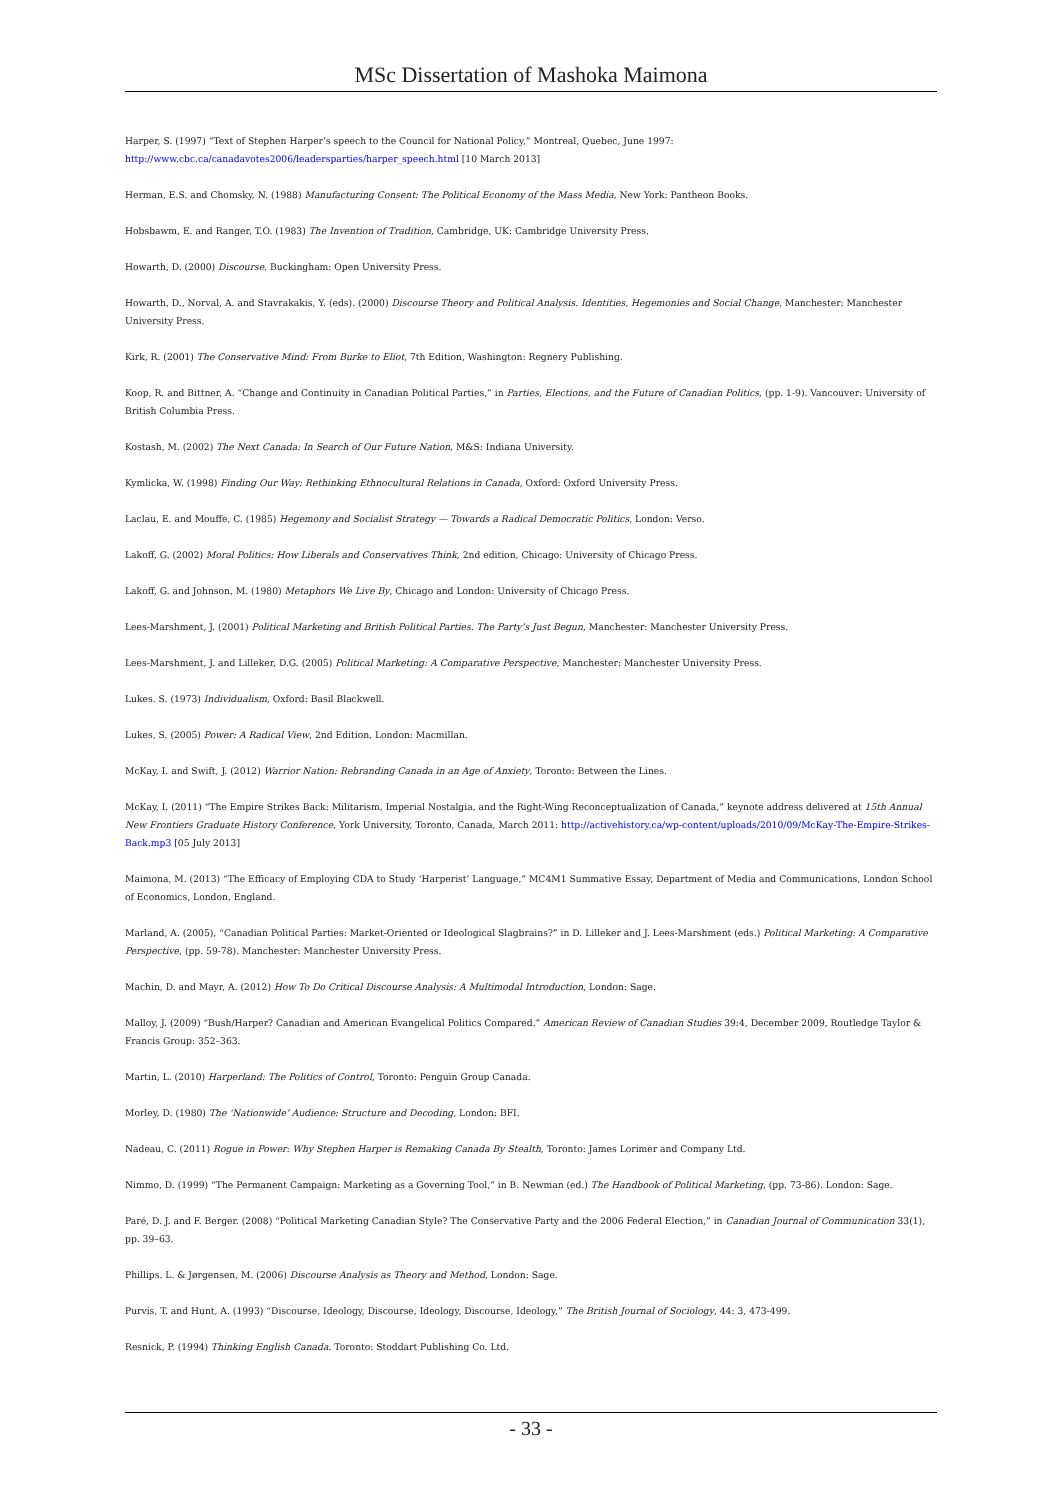MSc Dissertation of Mashoka Maimona
Harper, S. (1997) “Text of Stephen Harper’s speech to the Council for National Policy,” Montreal, Quebec, June 1997: http://www.cbc.ca/canadavotes2006/leadersparties/harper_speech.html [10 March 2013]
Herman, E.S. and Chomsky, N. (1988) Manufacturing Consent: The Political Economy of the Mass Media, New York: Pantheon Books.
Hobsbawm, E. and Ranger, T.O. (1983) The Invention of Tradition, Cambridge, UK: Cambridge University Press.
Howarth, D. (2000) Discourse, Buckingham: Open University Press.
Howarth, D., Norval, A. and Stavrakakis, Y. (eds). (2000) Discourse Theory and Political Analysis. Identities, Hegemonies and Social Change, Manchester: Manchester University Press.
Kirk, R. (2001) The Conservative Mind: From Burke to Eliot, 7th Edition, Washington: Regnery Publishing.
Koop, R. and Bittner, A. “Change and Continuity in Canadian Political Parties,” in Parties, Elections, and the Future of Canadian Politics, (pp. 1-9). Vancouver: University of British Columbia Press.
Kostash, M. (2002) The Next Canada: In Search of Our Future Nation, M&S: Indiana University.
Kymlicka, W. (1998) Finding Our Way: Rethinking Ethnocultural Relations in Canada, Oxford: Oxford University Press.
Laclau, E. and Mouffe, C. (1985) Hegemony and Socialist Strategy — Towards a Radical Democratic Politics, London: Verso.
Lakoff, G. (2002) Moral Politics: How Liberals and Conservatives Think, 2nd edition, Chicago: University of Chicago Press.
Lakoff, G. and Johnson, M. (1980) Metaphors We Live By, Chicago and London: University of Chicago Press.
Lees-Marshment, J. (2001) Political Marketing and British Political Parties. The Party’s Just Begun, Manchester: Manchester University Press.
Lees-Marshment, J. and Lilleker, D.G. (2005) Political Marketing: A Comparative Perspective, Manchester: Manchester University Press.
Lukes. S. (1973) Individualism, Oxford: Basil Blackwell.
Lukes, S. (2005) Power: A Radical View, 2nd Edition, London: Macmillan.
McKay, I. and Swift, J. (2012) Warrior Nation: Rebranding Canada in an Age of Anxiety, Toronto: Between the Lines.
McKay, I. (2011) “The Empire Strikes Back: Militarism, Imperial Nostalgia, and the Right-Wing Reconceptualization of Canada,” keynote address delivered at 15th Annual New Frontiers Graduate History Conference, York University, Toronto, Canada, March 2011: http://activehistory.ca/wp-content/uploads/2010/09/McKay-The-Empire-Strikes-Back.mp3 [05 July 2013]
Maimona, M. (2013) “The Efficacy of Employing CDA to Study ‘Harperist’ Language,” MC4M1 Summative Essay, Department of Media and Communications, London School of Economics, London, England.
Marland, A. (2005), “Canadian Political Parties: Market-Oriented or Ideological Slagbrains?” in D. Lilleker and J. Lees-Marshment (eds.) Political Marketing: A Comparative Perspective, (pp. 59-78). Manchester: Manchester University Press.
Machin, D. and Mayr, A. (2012) How To Do Critical Discourse Analysis: A Multimodal Introduction, London: Sage.
Malloy, J. (2009) “Bush/Harper? Canadian and American Evangelical Politics Compared.” American Review of Canadian Studies 39:4, December 2009, Routledge Taylor & Francis Group: 352–363.
Martin, L. (2010) Harperland: The Politics of Control, Toronto: Penguin Group Canada.
Morley, D. (1980) The ‘Nationwide’ Audience: Structure and Decoding, London: BFI.
Nadeau, C. (2011) Rogue in Power: Why Stephen Harper is Remaking Canada By Stealth, Toronto: James Lorimer and Company Ltd.
Nimmo, D. (1999) “The Permanent Campaign: Marketing as a Governing Tool,” in B. Newman (ed.) The Handbook of Political Marketing, (pp. 73-86). London: Sage.
Paré, D. J. and F. Berger. (2008) “Political Marketing Canadian Style? The Conservative Party and the 2006 Federal Election,” in Canadian Journal of Communication 33(1), pp. 39–63.
Phillips. L. & Jørgensen, M. (2006) Discourse Analysis as Theory and Method, London: Sage.
Purvis, T. and Hunt, A. (1993) “Discourse, Ideology, Discourse, Ideology, Discourse, Ideology,” The British Journal of Sociology, 44: 3, 473-499.
Resnick, P. (1994) Thinking English Canada. Toronto: Stoddart Publishing Co. Ltd.
- 33 -